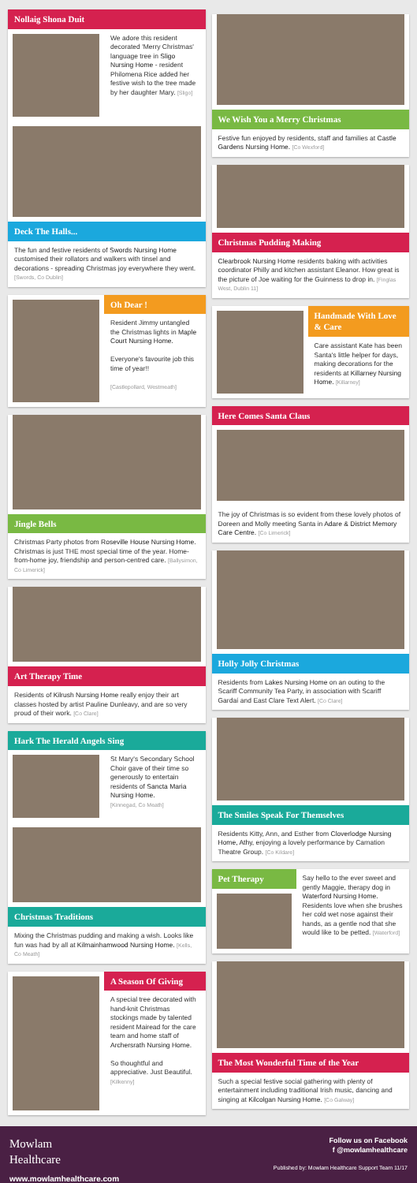Nollaig Shona Duit
We adore this resident decorated 'Merry Christmas' language tree in Sligo Nursing Home - resident Philomena Rice added her festive wish to the tree made by her daughter Mary. [Sligo]
Deck The Halls...
The fun and festive residents of Swords Nursing Home customised their rollators and walkers with tinsel and decorations - spreading Christmas joy everywhere they went. [Swords, Co Dublin]
Oh Dear !
Resident Jimmy untangled the Christmas lights in Maple Court Nursing Home.
Everyone's favourite job this time of year!!
[Castlepollard, Westmeath]
Jingle Bells
Christmas Party photos from Roseville House Nursing Home. Christmas is just THE most special time of the year. Home-from-home joy, friendship and person-centred care. [Ballysimon, Co Limerick]
Art Therapy Time
Residents of Kilrush Nursing Home really enjoy their art classes hosted by artist Pauline Dunleavy, and are so very proud of their work. [Co Clare]
Hark The Herald Angels Sing
St Mary's Secondary School Choir gave of their time so generously to entertain residents of Sancta Maria Nursing Home.
[Kinnegad, Co Meath]
Christmas Traditions
Mixing the Christmas pudding and making a wish. Looks like fun was had by all at Kilmainhamwood Nursing Home. [Kells, Co Meath]
A Season Of Giving
A special tree decorated with hand-knit Christmas stockings made by talented resident Mairead for the care team and home staff of Archersrath Nursing Home.
So thoughtful and appreciative. Just Beautiful.
[Kilkenny]
We Wish You a Merry Christmas
Festive fun enjoyed by residents, staff and families at Castle Gardens Nursing Home. [Co Wexford]
Christmas Pudding Making
Clearbrook Nursing Home residents baking with activities coordinator Philly and kitchen assistant Eleanor. How great is the picture of Joe waiting for the Guinness to drop in. [Finglas West, Dublin 11]
Handmade With Love & Care
Care assistant Kate has been Santa's little helper for days, making decorations for the residents at Killarney Nursing Home. [Killarney]
Here Comes Santa Claus
The joy of Christmas is so evident from these lovely photos of Doreen and Molly meeting Santa in Adare & District Memory Care Centre. [Co Limerick]
Holly Jolly Christmas
Residents from Lakes Nursing Home on an outing to the Scariff Community Tea Party, in association with Scariff Gardaí and East Clare Text Alert. [Co Clare]
The Smiles Speak For Themselves
Residents Kitty, Ann, and Esther from Cloverlodge Nursing Home, Athy, enjoying a lovely performance by Carnation Theatre Group. [Co Kildare]
Pet Therapy
Say hello to the ever sweet and gently Maggie, therapy dog in Waterford Nursing Home. Residents love when she brushes her cold wet nose against their hands, as a gentle nod that she would like to be petted. [Waterford]
The Most Wonderful Time of the Year
Such a special festive social gathering with plenty of entertainment including traditional Irish music, dancing and singing at Kilcolgan Nursing Home. [Co Galway]
Mowlam
Healthcare
www.mowlamhealthcare.com
Follow us on Facebook
f @mowlamhealthcare
Published by: Mowlam Healthcare Support Team 11/17